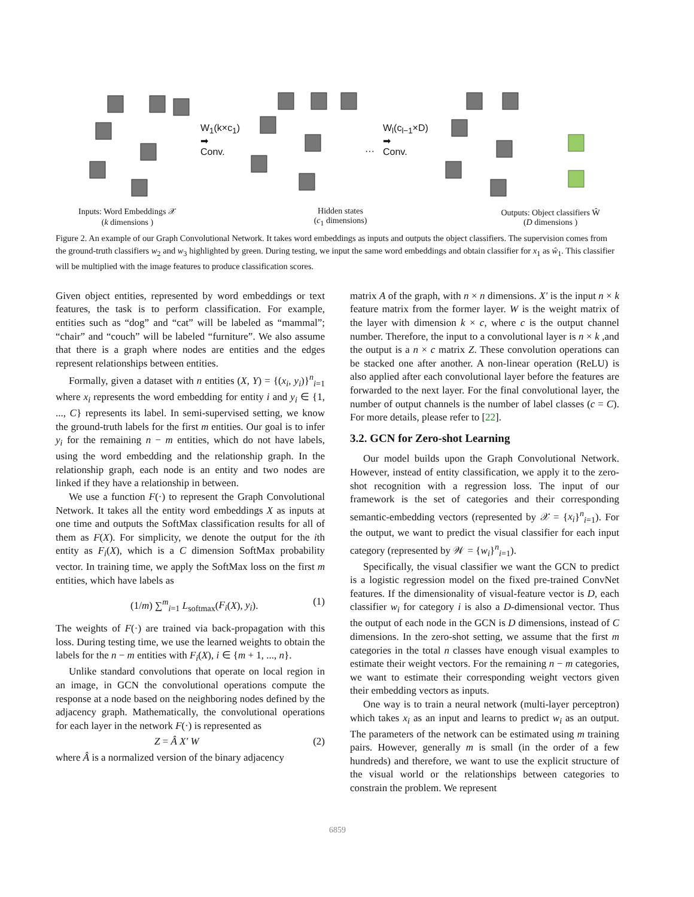Inputs: Word Embeddings 𝒳
(k dimensions )
Hidden states
(c<sub>1</sub> dimensions)
Outputs: Object classifiers Ŵ
(D dimensions )
W<sub>1</sub>(k×c<sub>1</sub>)
➡
Conv.
…
W<sub>l</sub>(c<sub>l−1</sub>×D)
➡
Conv.
Figure 2. An example of our Graph Convolutional Network. It takes word embeddings as inputs and outputs the object classifiers. The supervision comes from the ground-truth classifiers w<sub>2</sub> and w<sub>3</sub> highlighted by green. During testing, we input the same word embeddings and obtain classifier for x<sub>1</sub> as ŵ<sub>1</sub>. This classifier will be multiplied with the image features to produce classification scores.
Given object entities, represented by word embeddings or text features, the task is to perform classification. For example, entities such as “dog” and “cat” will be labeled as “mammal”; “chair” and “couch” will be labeled “furniture”. We also assume that there is a graph where nodes are entities and the edges represent relationships between entities.
Formally, given a dataset with n entities (X, Y) = {(x<sub>i</sub>, y<sub>i</sub>)}<sup>n</sup><sub>i=1</sub> where x<sub>i</sub> represents the word embedding for entity i and y<sub>i</sub> ∈ {1, ..., C} represents its label. In semi-supervised setting, we know the ground-truth labels for the first m entities. Our goal is to infer y<sub>i</sub> for the remaining n − m entities, which do not have labels, using the word embedding and the relationship graph. In the relationship graph, each node is an entity and two nodes are linked if they have a relationship in between.
We use a function F(·) to represent the Graph Convolutional Network. It takes all the entity word embeddings X as inputs at one time and outputs the SoftMax classification results for all of them as F(X). For simplicity, we denote the output for the ith entity as F<sub>i</sub>(X), which is a C dimension SoftMax probability vector. In training time, we apply the SoftMax loss on the first m entities, which have labels as
(1/m) ∑<sup>m</sup><sub>i=1</sub> L<sub>softmax</sub>(F<sub>i</sub>(X), y<sub>i</sub>). (1)
The weights of F(·) are trained via back-propagation with this loss. During testing time, we use the learned weights to obtain the labels for the n − m entities with F<sub>i</sub>(X), i ∈ {m + 1, ..., n}.
Unlike standard convolutions that operate on local region in an image, in GCN the convolutional operations compute the response at a node based on the neighboring nodes defined by the adjacency graph. Mathematically, the convolutional operations for each layer in the network F(·) is represented as
Z = Â X′ W (2)
where Â is a normalized version of the binary adjacency
matrix A of the graph, with n × n dimensions. X′ is the input n × k feature matrix from the former layer. W is the weight matrix of the layer with dimension k × c, where c is the output channel number. Therefore, the input to a convolutional layer is n × k ,and the output is a n × c matrix Z. These convolution operations can be stacked one after another. A non-linear operation (ReLU) is also applied after each convolutional layer before the features are forwarded to the next layer. For the final convolutional layer, the number of output channels is the number of label classes (c = C). For more details, please refer to [22].
3.2. GCN for Zero-shot Learning
Our model builds upon the Graph Convolutional Network. However, instead of entity classification, we apply it to the zero-shot recognition with a regression loss. The input of our framework is the set of categories and their corresponding semantic-embedding vectors (represented by 𝒳 = {x<sub>i</sub>}<sup>n</sup><sub>i=1</sub>). For the output, we want to predict the visual classifier for each input category (represented by 𝒲 = {w<sub>i</sub>}<sup>n</sup><sub>i=1</sub>).
Specifically, the visual classifier we want the GCN to predict is a logistic regression model on the fixed pre-trained ConvNet features. If the dimensionality of visual-feature vector is D, each classifier w<sub>i</sub> for category i is also a D-dimensional vector. Thus the output of each node in the GCN is D dimensions, instead of C dimensions. In the zero-shot setting, we assume that the first m categories in the total n classes have enough visual examples to estimate their weight vectors. For the remaining n − m categories, we want to estimate their corresponding weight vectors given their embedding vectors as inputs.
One way is to train a neural network (multi-layer perceptron) which takes x<sub>i</sub> as an input and learns to predict w<sub>i</sub> as an output. The parameters of the network can be estimated using m training pairs. However, generally m is small (in the order of a few hundreds) and therefore, we want to use the explicit structure of the visual world or the relationships between categories to constrain the problem. We represent
6859